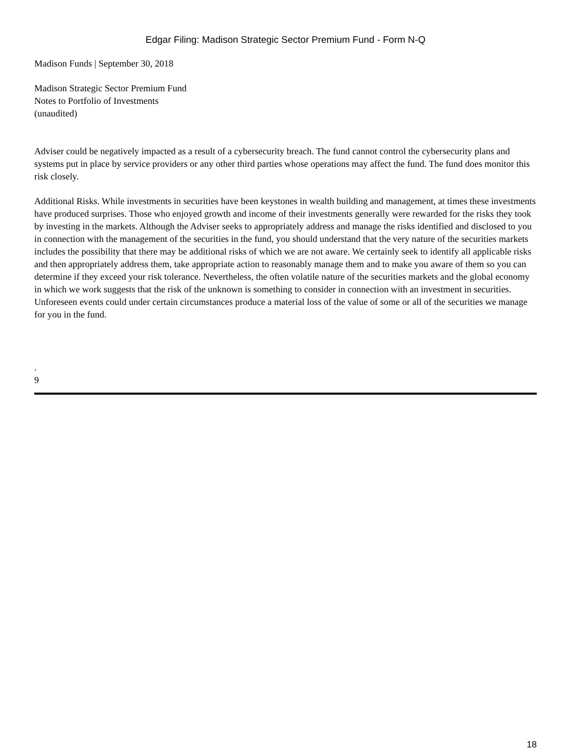Edgar Filing: Madison Strategic Sector Premium Fund - Form N-Q
Madison Funds | September 30, 2018
Madison Strategic Sector Premium Fund
Notes to Portfolio of Investments
(unaudited)
Adviser could be negatively impacted as a result of a cybersecurity breach. The fund cannot control the cybersecurity plans and systems put in place by service providers or any other third parties whose operations may affect the fund. The fund does monitor this risk closely.
Additional Risks. While investments in securities have been keystones in wealth building and management, at times these investments have produced surprises. Those who enjoyed growth and income of their investments generally were rewarded for the risks they took by investing in the markets. Although the Adviser seeks to appropriately address and manage the risks identified and disclosed to you in connection with the management of the securities in the fund, you should understand that the very nature of the securities markets includes the possibility that there may be additional risks of which we are not aware. We certainly seek to identify all applicable risks and then appropriately address them, take appropriate action to reasonably manage them and to make you aware of them so you can determine if they exceed your risk tolerance. Nevertheless, the often volatile nature of the securities markets and the global economy in which we work suggests that the risk of the unknown is something to consider in connection with an investment in securities. Unforeseen events could under certain circumstances produce a material loss of the value of some or all of the securities we manage for you in the fund.
.
9
18